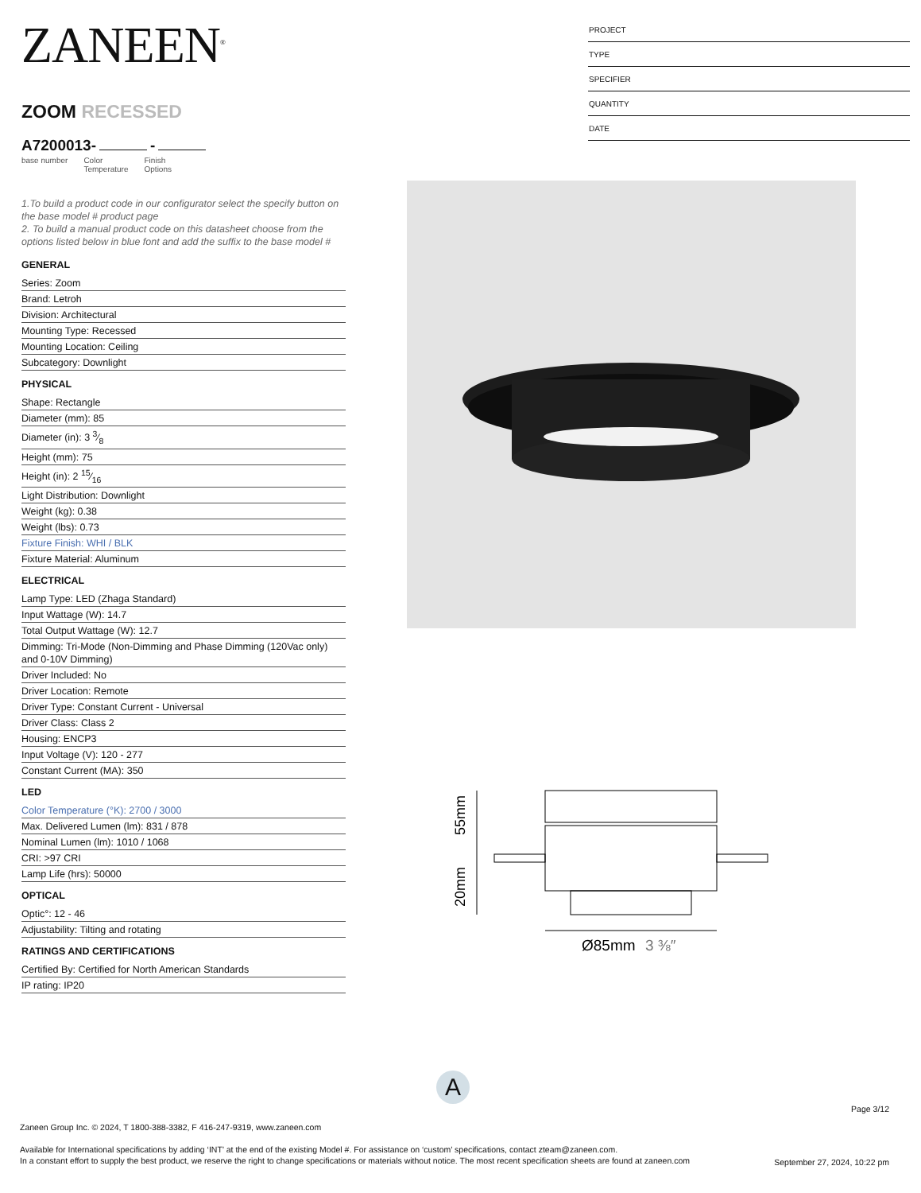ZANEEN<sup>®</sup>
ZOOM RECESSED
A7200013- -
base number Color
Temperature Finish
Options
1.To build a product code in our configurator select the specify button on the base model # product page
2. To build a manual product code on this datasheet choose from the options listed below in blue font and add the suffix to the base model #
GENERAL
Series: Zoom
Brand: Letroh
Division: Architectural
Mounting Type: Recessed
Mounting Location: Ceiling
Subcategory: Downlight
PHYSICAL
Shape: Rectangle
Diameter (mm): 85
Diameter (in): 3 3⁄8
Height (mm): 75
Height (in): 2 15⁄16
Light Distribution: Downlight
Weight (kg): 0.38
Weight (lbs): 0.73
Fixture Finish: WHI / BLK
Fixture Material: Aluminum
ELECTRICAL
Lamp Type: LED (Zhaga Standard)
Input Wattage (W): 14.7
Total Output Wattage (W): 12.7
Dimming: Tri-Mode (Non-Dimming and Phase Dimming (120Vac only) and 0-10V Dimming)
Driver Included: No
Driver Location: Remote
Driver Type: Constant Current - Universal
Driver Class: Class 2
Housing: ENCP3
Input Voltage (V): 120 - 277
Constant Current (MA): 350
LED
Color Temperature (°K): 2700 / 3000
Max. Delivered Lumen (lm): 831 / 878
Nominal Lumen (lm): 1010 / 1068
CRI: >97 CRI
Lamp Life (hrs): 50000
OPTICAL
Optic°: 12 - 46
Adjustability: Tilting and rotating
RATINGS AND CERTIFICATIONS
Certified By: Certified for North American Standards
IP rating: IP20
PROJECT
TYPE
SPECIFIER
QUANTITY
DATE
55mm
20mm
Ø85mm
3 ⅜″
A
Page 3/12
Zaneen Group Inc. © 2024, T 1800-388-3382, F 416-247-9319, www.zaneen.com
Available for International specifications by adding ‘INT’ at the end of the existing Model #. For assistance on ‘custom’ specifications, contact zteam@zaneen.com.
In a constant effort to supply the best product, we reserve the right to change specifications or materials without notice. The most recent specification sheets are found at zaneen.com
September 27, 2024, 10:22 pm